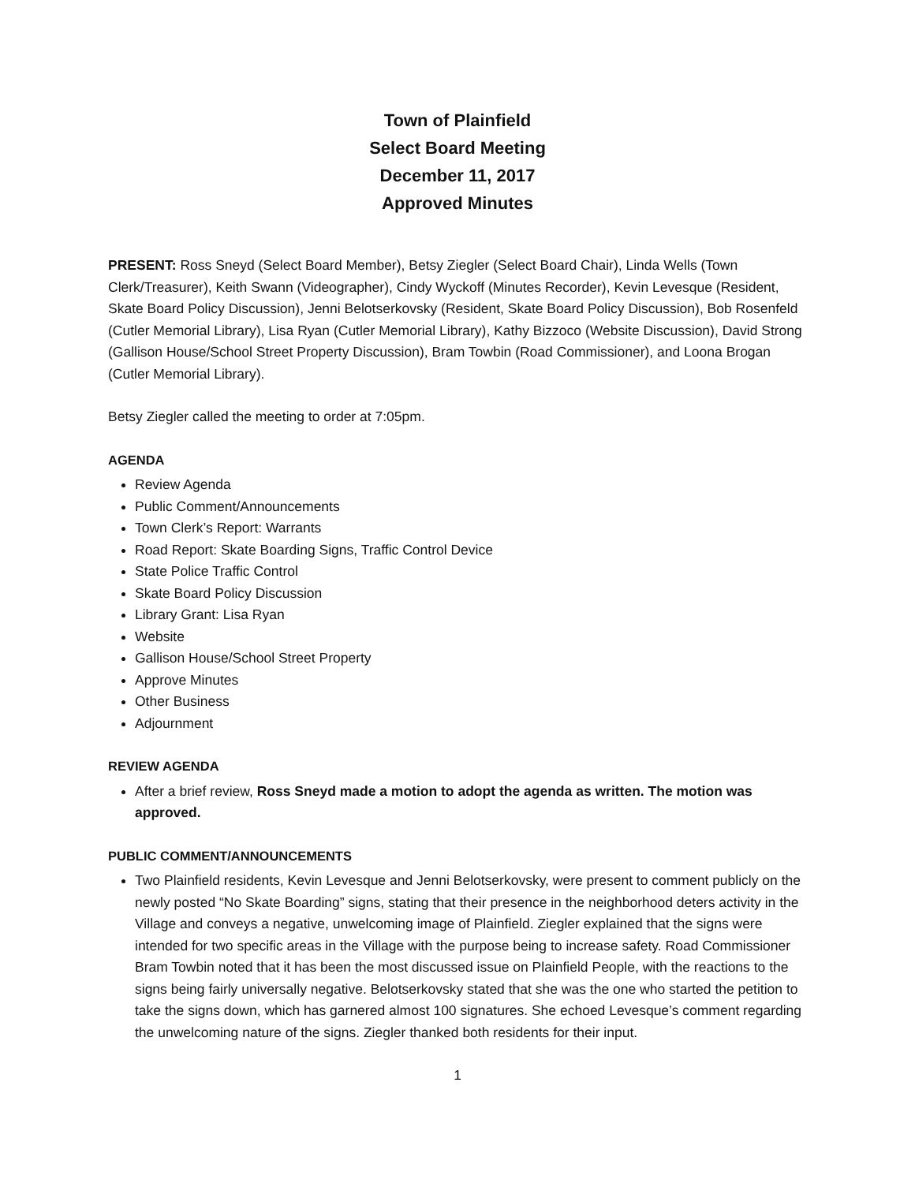Town of Plainfield
Select Board Meeting
December 11, 2017
Approved Minutes
PRESENT: Ross Sneyd (Select Board Member), Betsy Ziegler (Select Board Chair), Linda Wells (Town Clerk/Treasurer), Keith Swann (Videographer), Cindy Wyckoff (Minutes Recorder), Kevin Levesque (Resident, Skate Board Policy Discussion), Jenni Belotserkovsky (Resident, Skate Board Policy Discussion), Bob Rosenfeld (Cutler Memorial Library), Lisa Ryan (Cutler Memorial Library), Kathy Bizzoco (Website Discussion), David Strong (Gallison House/School Street Property Discussion), Bram Towbin (Road Commissioner), and Loona Brogan (Cutler Memorial Library).
Betsy Ziegler called the meeting to order at 7:05pm.
AGENDA
Review Agenda
Public Comment/Announcements
Town Clerk’s Report: Warrants
Road Report: Skate Boarding Signs, Traffic Control Device
State Police Traffic Control
Skate Board Policy Discussion
Library Grant: Lisa Ryan
Website
Gallison House/School Street Property
Approve Minutes
Other Business
Adjournment
REVIEW AGENDA
After a brief review, Ross Sneyd made a motion to adopt the agenda as written. The motion was approved.
PUBLIC COMMENT/ANNOUNCEMENTS
Two Plainfield residents, Kevin Levesque and Jenni Belotserkovsky, were present to comment publicly on the newly posted “No Skate Boarding” signs, stating that their presence in the neighborhood deters activity in the Village and conveys a negative, unwelcoming image of Plainfield. Ziegler explained that the signs were intended for two specific areas in the Village with the purpose being to increase safety. Road Commissioner Bram Towbin noted that it has been the most discussed issue on Plainfield People, with the reactions to the signs being fairly universally negative. Belotserkovsky stated that she was the one who started the petition to take the signs down, which has garnered almost 100 signatures. She echoed Levesque’s comment regarding the unwelcoming nature of the signs. Ziegler thanked both residents for their input.
1